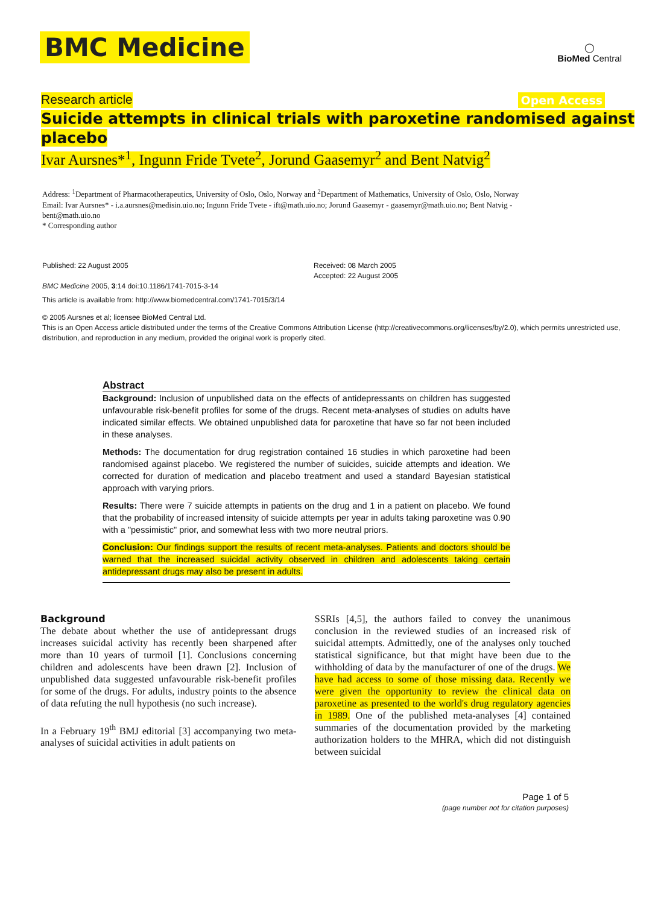BMC Medicine ◯
BioMed Central
Research article Open Access
Suicide attempts in clinical trials with paroxetine randomised against placebo
Ivar Aursnes*<sup>1</sup>, Ingunn Fride Tvete<sup>2</sup>, Jorund Gaasemyr<sup>2</sup> and Bent Natvig<sup>2</sup>
Address: <sup>1</sup>Department of Pharmacotherapeutics, University of Oslo, Oslo, Norway and <sup>2</sup>Department of Mathematics, University of Oslo, Oslo, Norway
Email: Ivar Aursnes* - i.a.aursnes@medisin.uio.no; Ingunn Fride Tvete - ift@math.uio.no; Jorund Gaasemyr - gaasemyr@math.uio.no; Bent Natvig - bent@math.uio.no
* Corresponding author
Published: 22 August 2005
BMC Medicine 2005, 3:14 doi:10.1186/1741-7015-3-14
Received: 08 March 2005
Accepted: 22 August 2005
This article is available from: http://www.biomedcentral.com/1741-7015/3/14
© 2005 Aursnes et al; licensee BioMed Central Ltd.
This is an Open Access article distributed under the terms of the Creative Commons Attribution License (http://creativecommons.org/licenses/by/2.0), which permits unrestricted use, distribution, and reproduction in any medium, provided the original work is properly cited.
Abstract
Background: Inclusion of unpublished data on the effects of antidepressants on children has suggested unfavourable risk-benefit profiles for some of the drugs. Recent meta-analyses of studies on adults have indicated similar effects. We obtained unpublished data for paroxetine that have so far not been included in these analyses.
Methods: The documentation for drug registration contained 16 studies in which paroxetine had been randomised against placebo. We registered the number of suicides, suicide attempts and ideation. We corrected for duration of medication and placebo treatment and used a standard Bayesian statistical approach with varying priors.
Results: There were 7 suicide attempts in patients on the drug and 1 in a patient on placebo. We found that the probability of increased intensity of suicide attempts per year in adults taking paroxetine was 0.90 with a "pessimistic" prior, and somewhat less with two more neutral priors.
Conclusion: Our findings support the results of recent meta-analyses. Patients and doctors should be warned that the increased suicidal activity observed in children and adolescents taking certain antidepressant drugs may also be present in adults.
Background
The debate about whether the use of antidepressant drugs increases suicidal activity has recently been sharpened after more than 10 years of turmoil [1]. Conclusions concerning children and adolescents have been drawn [2]. Inclusion of unpublished data suggested unfavourable risk-benefit profiles for some of the drugs. For adults, industry points to the absence of data refuting the null hypothesis (no such increase).
In a February 19<sup>th</sup> BMJ editorial [3] accompanying two meta-analyses of suicidal activities in adult patients on
SSRIs [4,5], the authors failed to convey the unanimous conclusion in the reviewed studies of an increased risk of suicidal attempts. Admittedly, one of the analyses only touched statistical significance, but that might have been due to the withholding of data by the manufacturer of one of the drugs. We have had access to some of those missing data. Recently we were given the opportunity to review the clinical data on paroxetine as presented to the world's drug regulatory agencies in 1989. One of the published meta-analyses [4] contained summaries of the documentation provided by the marketing authorization holders to the MHRA, which did not distinguish between suicidal
Page 1 of 5
(page number not for citation purposes)